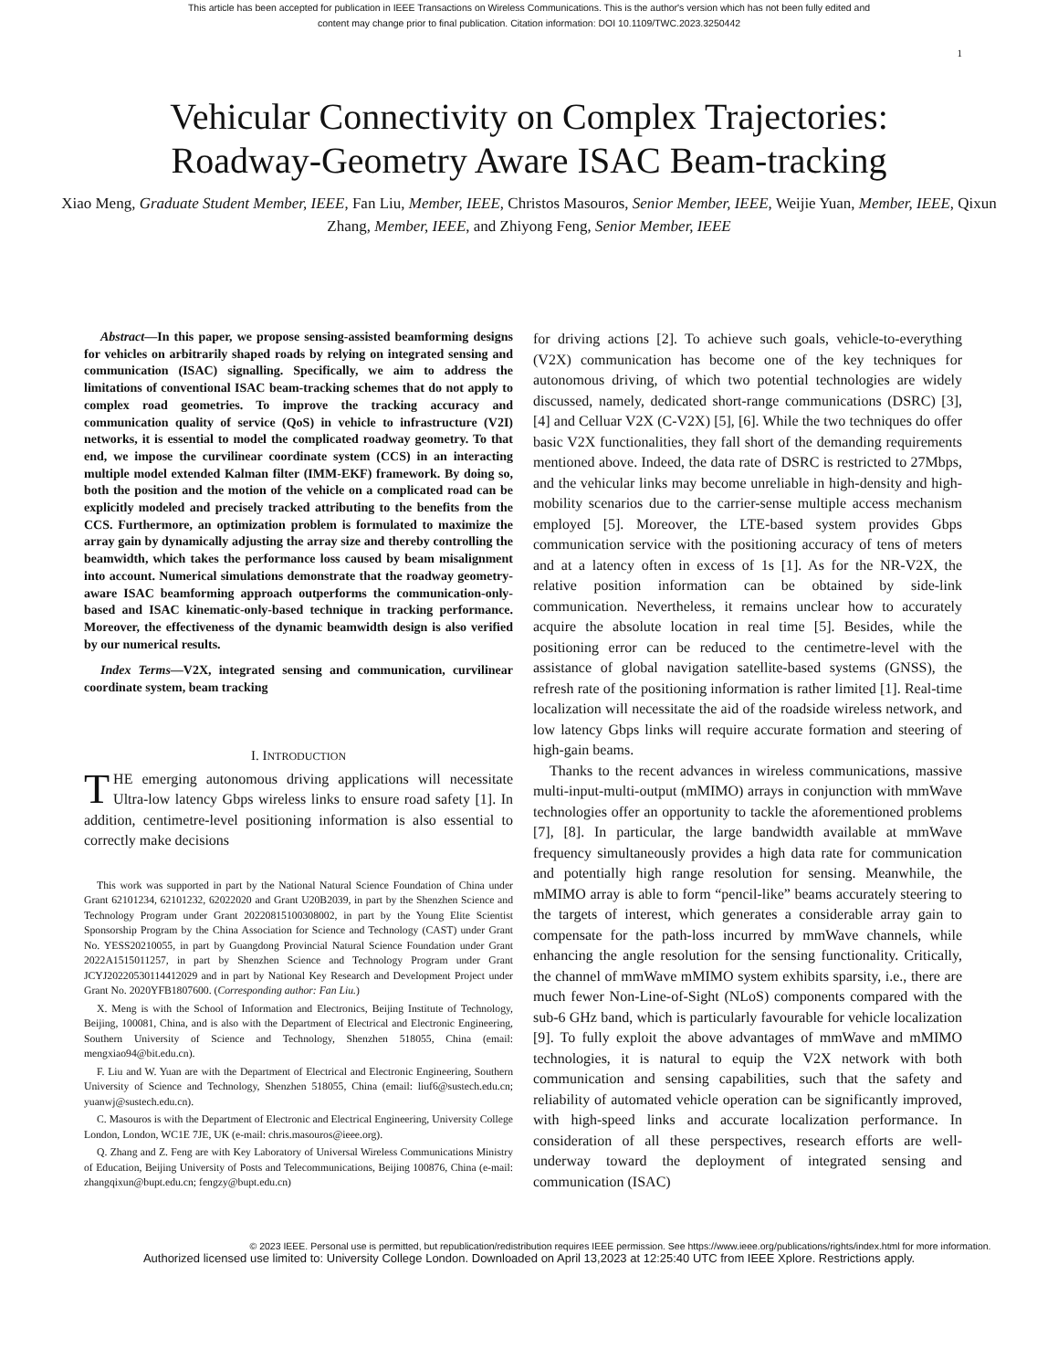This article has been accepted for publication in IEEE Transactions on Wireless Communications. This is the author's version which has not been fully edited and
content may change prior to final publication. Citation information: DOI 10.1109/TWC.2023.3250442
1
Vehicular Connectivity on Complex Trajectories:
Roadway-Geometry Aware ISAC Beam-tracking
Xiao Meng, Graduate Student Member, IEEE, Fan Liu, Member, IEEE, Christos Masouros, Senior Member, IEEE, Weijie Yuan, Member, IEEE, Qixun Zhang, Member, IEEE, and Zhiyong Feng, Senior Member, IEEE
Abstract—In this paper, we propose sensing-assisted beamforming designs for vehicles on arbitrarily shaped roads by relying on integrated sensing and communication (ISAC) signalling. Specifically, we aim to address the limitations of conventional ISAC beam-tracking schemes that do not apply to complex road geometries. To improve the tracking accuracy and communication quality of service (QoS) in vehicle to infrastructure (V2I) networks, it is essential to model the complicated roadway geometry. To that end, we impose the curvilinear coordinate system (CCS) in an interacting multiple model extended Kalman filter (IMM-EKF) framework. By doing so, both the position and the motion of the vehicle on a complicated road can be explicitly modeled and precisely tracked attributing to the benefits from the CCS. Furthermore, an optimization problem is formulated to maximize the array gain by dynamically adjusting the array size and thereby controlling the beamwidth, which takes the performance loss caused by beam misalignment into account. Numerical simulations demonstrate that the roadway geometry-aware ISAC beamforming approach outperforms the communication-only-based and ISAC kinematic-only-based technique in tracking performance. Moreover, the effectiveness of the dynamic beamwidth design is also verified by our numerical results.
Index Terms—V2X, integrated sensing and communication, curvilinear coordinate system, beam tracking
I. INTRODUCTION
THE emerging autonomous driving applications will necessitate Ultra-low latency Gbps wireless links to ensure road safety [1]. In addition, centimetre-level positioning information is also essential to correctly make decisions
This work was supported in part by the National Natural Science Foundation of China under Grant 62101234, 62101232, 62022020 and Grant U20B2039, in part by the Shenzhen Science and Technology Program under Grant 20220815100308002, in part by the Young Elite Scientist Sponsorship Program by the China Association for Science and Technology (CAST) under Grant No. YESS20210055, in part by Guangdong Provincial Natural Science Foundation under Grant 2022A1515011257, in part by Shenzhen Science and Technology Program under Grant JCYJ20220530114412029 and in part by National Key Research and Development Project under Grant No. 2020YFB1807600. (Corresponding author: Fan Liu.)
X. Meng is with the School of Information and Electronics, Beijing Institute of Technology, Beijing, 100081, China, and is also with the Department of Electrical and Electronic Engineering, Southern University of Science and Technology, Shenzhen 518055, China (email: mengxiao94@bit.edu.cn).
F. Liu and W. Yuan are with the Department of Electrical and Electronic Engineering, Southern University of Science and Technology, Shenzhen 518055, China (email: liuf6@sustech.edu.cn; yuanwj@sustech.edu.cn).
C. Masouros is with the Department of Electronic and Electrical Engineering, University College London, London, WC1E 7JE, UK (e-mail: chris.masouros@ieee.org).
Q. Zhang and Z. Feng are with Key Laboratory of Universal Wireless Communications Ministry of Education, Beijing University of Posts and Telecommunications, Beijing 100876, China (e-mail: zhangqixun@bupt.edu.cn; fengzy@bupt.edu.cn)
for driving actions [2]. To achieve such goals, vehicle-to-everything (V2X) communication has become one of the key techniques for autonomous driving, of which two potential technologies are widely discussed, namely, dedicated short-range communications (DSRC) [3], [4] and Celluar V2X (C-V2X) [5], [6]. While the two techniques do offer basic V2X functionalities, they fall short of the demanding requirements mentioned above. Indeed, the data rate of DSRC is restricted to 27Mbps, and the vehicular links may become unreliable in high-density and high-mobility scenarios due to the carrier-sense multiple access mechanism employed [5]. Moreover, the LTE-based system provides Gbps communication service with the positioning accuracy of tens of meters and at a latency often in excess of 1s [1]. As for the NR-V2X, the relative position information can be obtained by side-link communication. Nevertheless, it remains unclear how to accurately acquire the absolute location in real time [5]. Besides, while the positioning error can be reduced to the centimetre-level with the assistance of global navigation satellite-based systems (GNSS), the refresh rate of the positioning information is rather limited [1]. Real-time localization will necessitate the aid of the roadside wireless network, and low latency Gbps links will require accurate formation and steering of high-gain beams.
Thanks to the recent advances in wireless communications, massive multi-input-multi-output (mMIMO) arrays in conjunction with mmWave technologies offer an opportunity to tackle the aforementioned problems [7], [8]. In particular, the large bandwidth available at mmWave frequency simultaneously provides a high data rate for communication and potentially high range resolution for sensing. Meanwhile, the mMIMO array is able to form “pencil-like” beams accurately steering to the targets of interest, which generates a considerable array gain to compensate for the path-loss incurred by mmWave channels, while enhancing the angle resolution for the sensing functionality. Critically, the channel of mmWave mMIMO system exhibits sparsity, i.e., there are much fewer Non-Line-of-Sight (NLoS) components compared with the sub-6 GHz band, which is particularly favourable for vehicle localization [9]. To fully exploit the above advantages of mmWave and mMIMO technologies, it is natural to equip the V2X network with both communication and sensing capabilities, such that the safety and reliability of automated vehicle operation can be significantly improved, with high-speed links and accurate localization performance. In consideration of all these perspectives, research efforts are well-underway toward the deployment of integrated sensing and communication (ISAC)
© 2023 IEEE. Personal use is permitted, but republication/redistribution requires IEEE permission. See https://www.ieee.org/publications/rights/index.html for more information.
Authorized licensed use limited to: University College London. Downloaded on April 13,2023 at 12:25:40 UTC from IEEE Xplore. Restrictions apply.